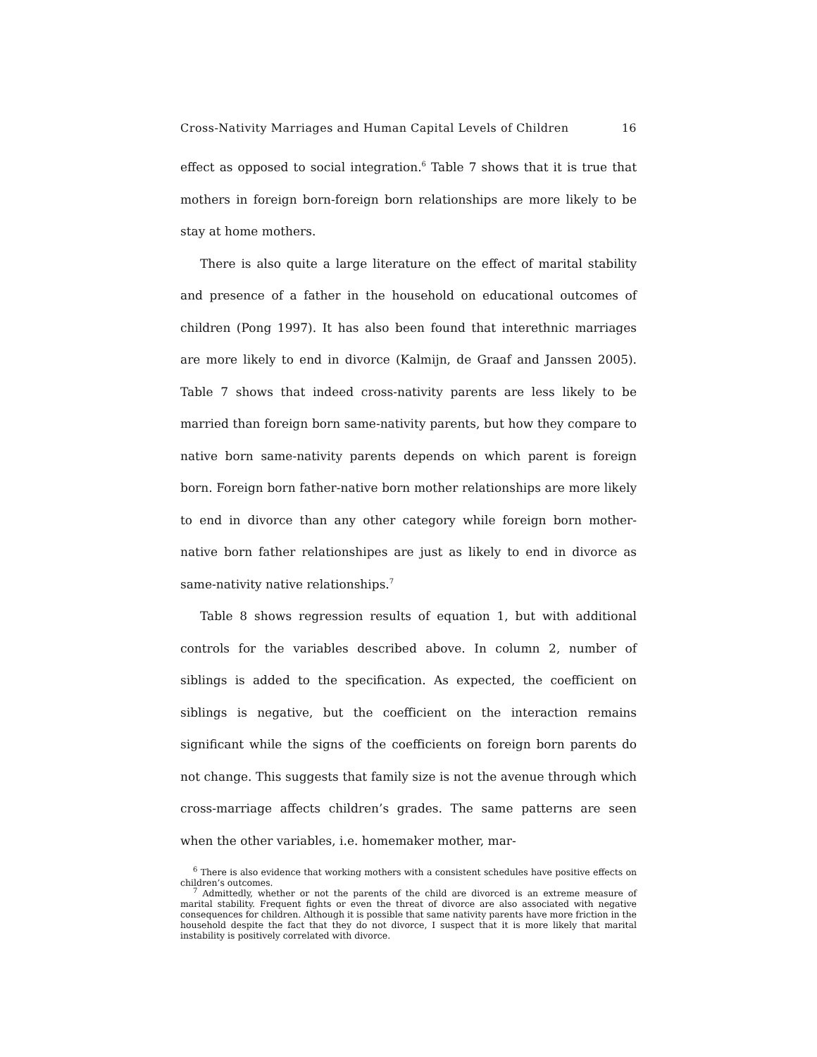Cross-Nativity Marriages and Human Capital Levels of Children 16
effect as opposed to social integration.<sup>6</sup> Table 7 shows that it is true that mothers in foreign born-foreign born relationships are more likely to be stay at home mothers.
There is also quite a large literature on the effect of marital stability and presence of a father in the household on educational outcomes of children (Pong 1997). It has also been found that interethnic marriages are more likely to end in divorce (Kalmijn, de Graaf and Janssen 2005). Table 7 shows that indeed cross-nativity parents are less likely to be married than foreign born same-nativity parents, but how they compare to native born same-nativity parents depends on which parent is foreign born. Foreign born father-native born mother relationships are more likely to end in divorce than any other category while foreign born mother-native born father relationshipes are just as likely to end in divorce as same-nativity native relationships.<sup>7</sup>
Table 8 shows regression results of equation 1, but with additional controls for the variables described above. In column 2, number of siblings is added to the specification. As expected, the coefficient on siblings is negative, but the coefficient on the interaction remains significant while the signs of the coefficients on foreign born parents do not change. This suggests that family size is not the avenue through which cross-marriage affects children’s grades. The same patterns are seen when the other variables, i.e. homemaker mother, mar-
<sup>6</sup> There is also evidence that working mothers with a consistent schedules have positive effects on children’s outcomes.
<sup>7</sup> Admittedly, whether or not the parents of the child are divorced is an extreme measure of marital stability. Frequent fights or even the threat of divorce are also associated with negative consequences for children. Although it is possible that same nativity parents have more friction in the household despite the fact that they do not divorce, I suspect that it is more likely that marital instability is positively correlated with divorce.